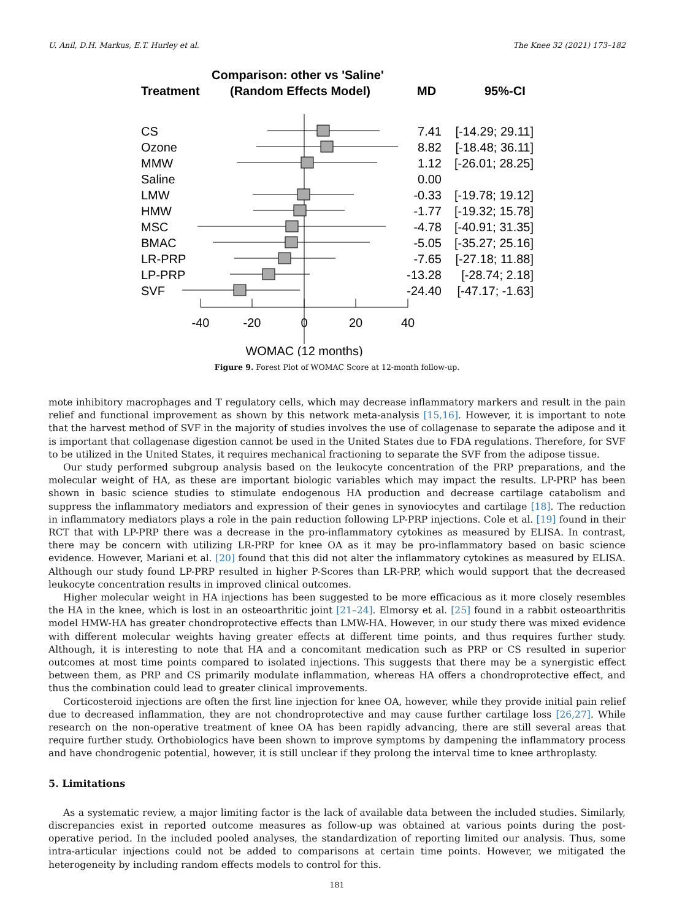U. Anil, D.H. Markus, E.T. Hurley et al. The Knee 32 (2021) 173–182
Comparison: other vs 'Saline'
Treatment
(Random Effects Model)
MD
95%-CI
CS
Ozone
MMW
Saline
LMW
HMW
MSC
BMAC
LR-PRP
LP-PRP
SVF
7.41
[-14.29; 29.11]
8.82
[-18.48; 36.11]
1.12
[-26.01; 28.25]
0.00
-0.33
[-19.78; 19.12]
-1.77
[-19.32; 15.78]
-4.78
[-40.91; 31.35]
-5.05
[-35.27; 25.16]
-7.65
[-27.18; 11.88]
-13.28
[-28.74; 2.18]
-24.40
[-47.17; -1.63]
-40
-20
0
20
40
WOMAC (12 months)
Figure 9. Forest Plot of WOMAC Score at 12-month follow-up.
mote inhibitory macrophages and T regulatory cells, which may decrease inflammatory markers and result in the pain relief and functional improvement as shown by this network meta-analysis [15,16]. However, it is important to note that the harvest method of SVF in the majority of studies involves the use of collagenase to separate the adipose and it is important that collagenase digestion cannot be used in the United States due to FDA regulations. Therefore, for SVF to be utilized in the United States, it requires mechanical fractioning to separate the SVF from the adipose tissue.
Our study performed subgroup analysis based on the leukocyte concentration of the PRP preparations, and the molecular weight of HA, as these are important biologic variables which may impact the results. LP-PRP has been shown in basic science studies to stimulate endogenous HA production and decrease cartilage catabolism and suppress the inflammatory mediators and expression of their genes in synoviocytes and cartilage [18]. The reduction in inflammatory mediators plays a role in the pain reduction following LP-PRP injections. Cole et al. [19] found in their RCT that with LP-PRP there was a decrease in the pro-inflammatory cytokines as measured by ELISA. In contrast, there may be concern with utilizing LR-PRP for knee OA as it may be pro-inflammatory based on basic science evidence. However, Mariani et al. [20] found that this did not alter the inflammatory cytokines as measured by ELISA. Although our study found LP-PRP resulted in higher P-Scores than LR-PRP, which would support that the decreased leukocyte concentration results in improved clinical outcomes.
Higher molecular weight in HA injections has been suggested to be more efficacious as it more closely resembles the HA in the knee, which is lost in an osteoarthritic joint [21–24]. Elmorsy et al. [25] found in a rabbit osteoarthritis model HMW-HA has greater chondroprotective effects than LMW-HA. However, in our study there was mixed evidence with different molecular weights having greater effects at different time points, and thus requires further study. Although, it is interesting to note that HA and a concomitant medication such as PRP or CS resulted in superior outcomes at most time points compared to isolated injections. This suggests that there may be a synergistic effect between them, as PRP and CS primarily modulate inflammation, whereas HA offers a chondroprotective effect, and thus the combination could lead to greater clinical improvements.
Corticosteroid injections are often the first line injection for knee OA, however, while they provide initial pain relief due to decreased inflammation, they are not chondroprotective and may cause further cartilage loss [26,27]. While research on the non-operative treatment of knee OA has been rapidly advancing, there are still several areas that require further study. Orthobiologics have been shown to improve symptoms by dampening the inflammatory process and have chondrogenic potential, however, it is still unclear if they prolong the interval time to knee arthroplasty.
5. Limitations
As a systematic review, a major limiting factor is the lack of available data between the included studies. Similarly, discrepancies exist in reported outcome measures as follow-up was obtained at various points during the post-operative period. In the included pooled analyses, the standardization of reporting limited our analysis. Thus, some intra-articular injections could not be added to comparisons at certain time points. However, we mitigated the heterogeneity by including random effects models to control for this.
181